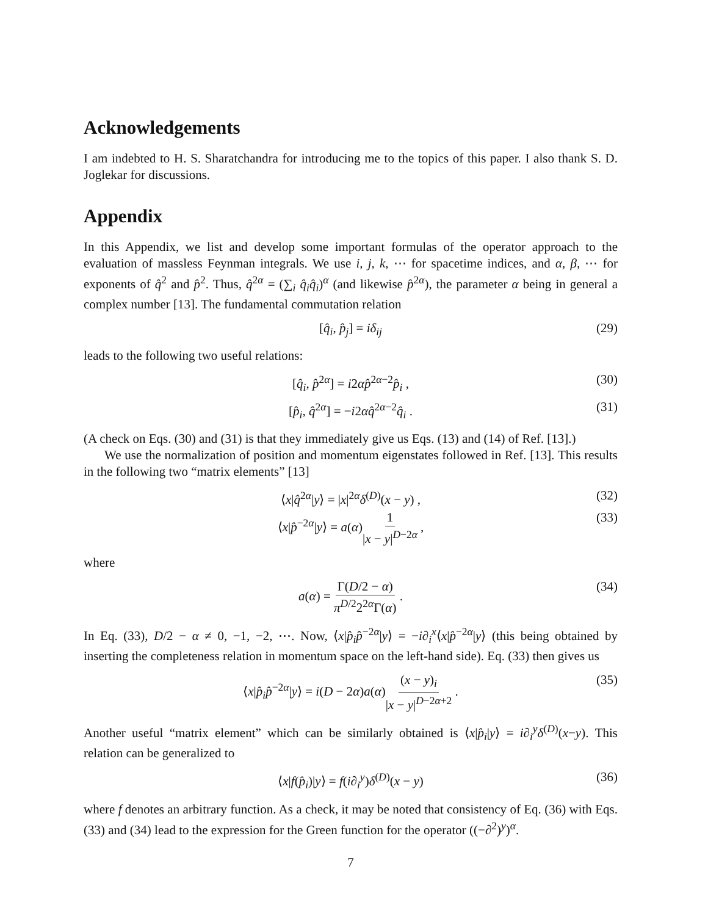Acknowledgements
I am indebted to H. S. Sharatchandra for introducing me to the topics of this paper. I also thank S. D. Joglekar for discussions.
Appendix
In this Appendix, we list and develop some important formulas of the operator approach to the evaluation of massless Feynman integrals. We use i, j, k, ⋯ for spacetime indices, and α, β, ⋯ for exponents of q̂<sup>2</sup> and p̂<sup>2</sup>. Thus, q̂<sup>2α</sup> = (∑<sub>i</sub> q̂<sub>i</sub>q̂<sub>i</sub>)<sup>α</sup> (and likewise p̂<sup>2α</sup>), the parameter α being in general a complex number [13]. The fundamental commutation relation
[q̂<sub>i</sub>, p̂<sub>j</sub>] = iδ<sub>ij</sub> (29)
leads to the following two useful relations:
[q̂<sub>i</sub>, p̂<sup>2α</sup>] = i2αp̂<sup>2α−2</sup>p̂<sub>i</sub> , (30)
[p̂<sub>i</sub>, q̂<sup>2α</sup>] = −i2αq̂<sup>2α−2</sup>q̂<sub>i</sub> . (31)
(A check on Eqs. (30) and (31) is that they immediately give us Eqs. (13) and (14) of Ref. [13].)
We use the normalization of position and momentum eigenstates followed in Ref. [13]. This results in the following two “matrix elements” [13]
⟨x|q̂<sup>2α</sup>|y⟩ = |x|<sup>2α</sup>δ<sup>(D)</sup>(x − y) , (32)
⟨x|p̂<sup>−2α</sup>|y⟩ = a(α)1 |x − y|<sup>D−2α</sup> , (33)
where
a(α) = Γ(D/2 − α) π<sup>D/2</sup>2<sup>2α</sup>Γ(α) . (34)
In Eq. (33), D/2 − α ≠ 0, −1, −2, ⋯. Now, ⟨x|p̂<sub>i</sub>p̂<sup>−2α</sup>|y⟩ = −i∂<sub>i</sub><sup>x</sup>⟨x|p̂<sup>−2α</sup>|y⟩ (this being obtained by inserting the completeness relation in momentum space on the left-hand side). Eq. (33) then gives us
⟨x|p̂<sub>i</sub>p̂<sup>−2α</sup>|y⟩ = i(D − 2α)a(α)(x − y)<sub>i</sub> |x − y|<sup>D−2α+2</sup> . (35)
Another useful “matrix element” which can be similarly obtained is ⟨x|p̂<sub>i</sub>|y⟩ = i∂<sub>i</sub><sup>y</sup>δ<sup>(D)</sup>(x−y). This relation can be generalized to
⟨x|f(p̂<sub>i</sub>)|y⟩ = f(i∂<sub>i</sub><sup>y</sup>)δ<sup>(D)</sup>(x − y) (36)
where f denotes an arbitrary function. As a check, it may be noted that consistency of Eq. (36) with Eqs. (33) and (34) lead to the expression for the Green function for the operator ((−∂<sup>2</sup>)<sup>y</sup>)<sup>α</sup>.
7